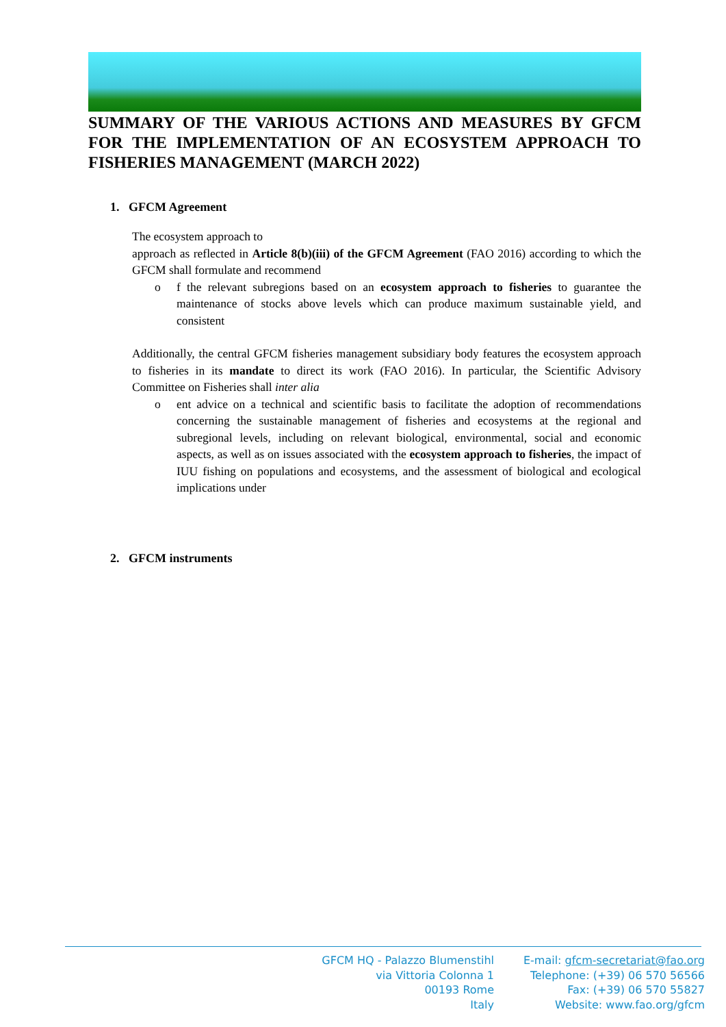SUMMARY OF THE VARIOUS ACTIONS AND MEASURES BY GFCM FOR THE IMPLEMENTATION OF AN ECOSYSTEM APPROACH TO FISHERIES MANAGEMENT (MARCH 2022)
1. GFCM Agreement
The ecosystem approach to
approach as reflected in Article 8(b)(iii) of the GFCM Agreement (FAO 2016) according to which the GFCM shall formulate and recommend
o f the relevant subregions based on an ecosystem approach to fisheries to guarantee the maintenance of stocks above levels which can produce maximum sustainable yield, and consistent
Additionally, the central GFCM fisheries management subsidiary body features the ecosystem approach to fisheries in its mandate to direct its work (FAO 2016). In particular, the Scientific Advisory Committee on Fisheries shall inter alia
o ent advice on a technical and scientific basis to facilitate the adoption of recommendations concerning the sustainable management of fisheries and ecosystems at the regional and subregional levels, including on relevant biological, environmental, social and economic aspects, as well as on issues associated with the ecosystem approach to fisheries, the impact of IUU fishing on populations and ecosystems, and the assessment of biological and ecological implications under
2. GFCM instruments
GFCM HQ - Palazzo Blumenstihl
via Vittoria Colonna 1
00193 Rome
Italy
E-mail: gfcm-secretariat@fao.org
Telephone: (+39) 06 570 56566
Fax: (+39) 06 570 55827
Website: www.fao.org/gfcm